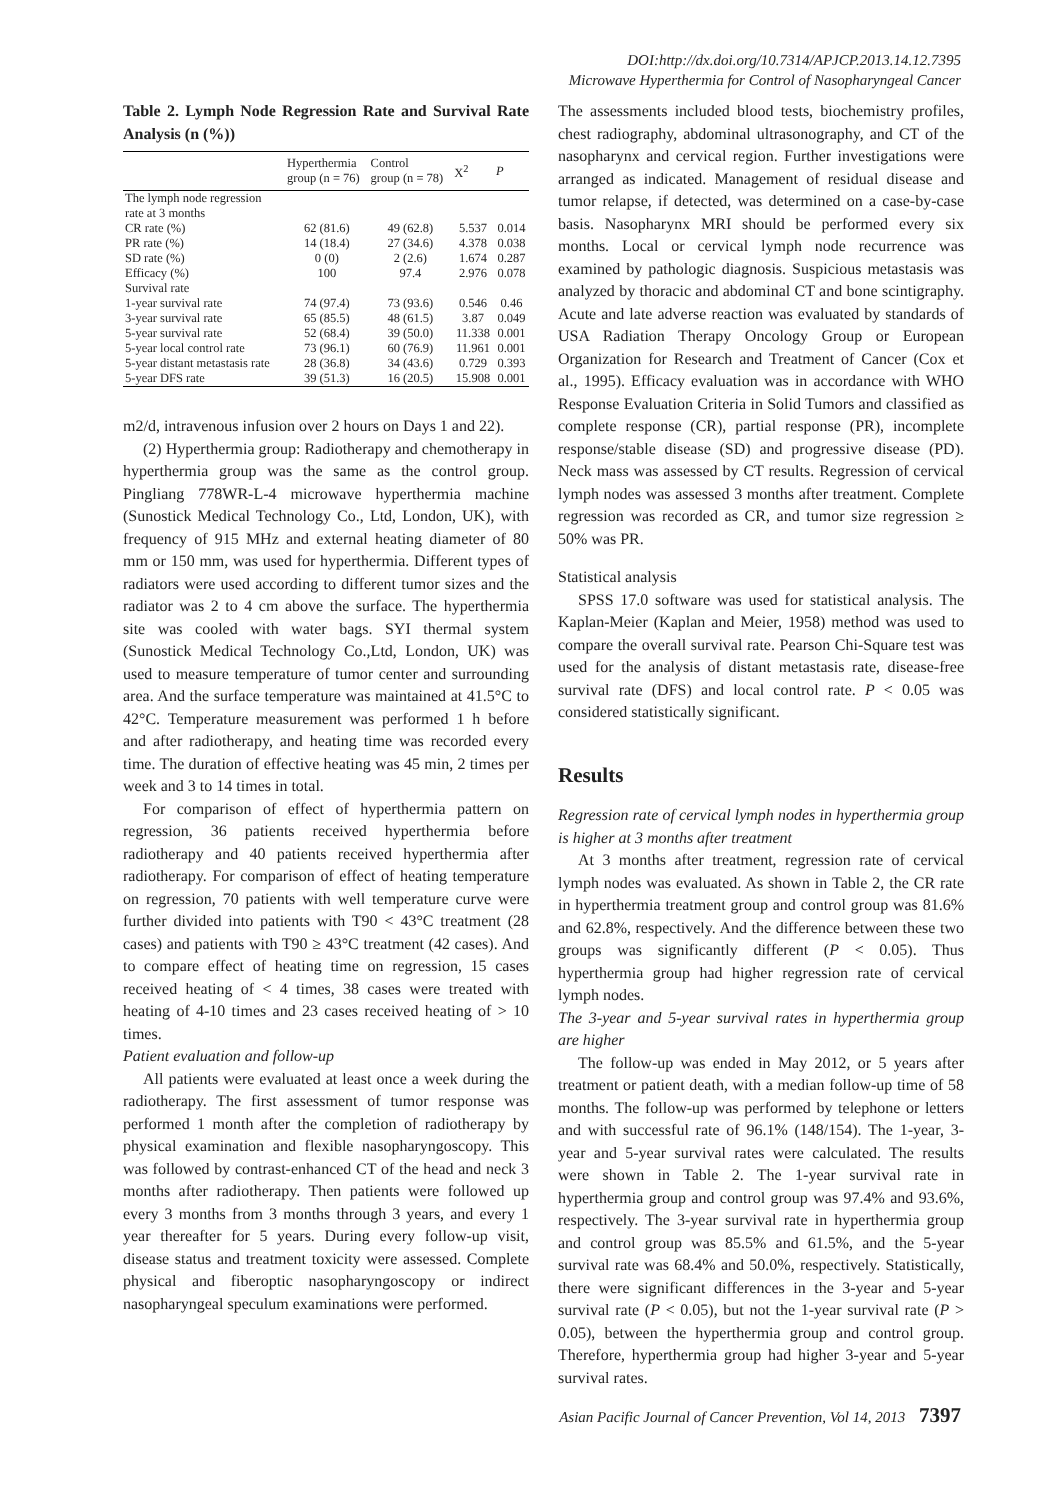DOI:http://dx.doi.org/10.7314/APJCP.2013.14.12.7395
Microwave Hyperthermia for Control of Nasopharyngeal Cancer
Table 2. Lymph Node Regression Rate and Survival Rate Analysis (n (%))
| | Hyperthermia group (n = 76) | Control group (n = 78) | X<sup>2</sup> | P |
| --- | --- | --- | --- | --- |
| The lymph node regression rate at 3 months | | | | |
| CR rate (%) | 62 (81.6) | 49 (62.8) | 5.537 | 0.014 |
| PR rate (%) | 14 (18.4) | 27 (34.6) | 4.378 | 0.038 |
| SD rate (%) | 0 (0) | 2 (2.6) | 1.674 | 0.287 |
| Efficacy (%) | 100 | 97.4 | 2.976 | 0.078 |
| Survival rate | | | | |
| 1-year survival rate | 74 (97.4) | 73 (93.6) | 0.546 | 0.46 |
| 3-year survival rate | 65 (85.5) | 48 (61.5) | 3.87 | 0.049 |
| 5-year survival rate | 52 (68.4) | 39 (50.0) | 11.338 | 0.001 |
| 5-year local control rate | 73 (96.1) | 60 (76.9) | 11.961 | 0.001 |
| 5-year distant metastasis rate | 28 (36.8) | 34 (43.6) | 0.729 | 0.393 |
| 5-year DFS rate | 39 (51.3) | 16 (20.5) | 15.908 | 0.001 |
m2/d, intravenous infusion over 2 hours on Days 1 and 22).
(2) Hyperthermia group: Radiotherapy and chemotherapy in hyperthermia group was the same as the control group. Pingliang 778WR-L-4 microwave hyperthermia machine (Sunostick Medical Technology Co., Ltd, London, UK), with frequency of 915 MHz and external heating diameter of 80 mm or 150 mm, was used for hyperthermia. Different types of radiators were used according to different tumor sizes and the radiator was 2 to 4 cm above the surface. The hyperthermia site was cooled with water bags. SYI thermal system (Sunostick Medical Technology Co.,Ltd, London, UK) was used to measure temperature of tumor center and surrounding area. And the surface temperature was maintained at 41.5°C to 42°C. Temperature measurement was performed 1 h before and after radiotherapy, and heating time was recorded every time. The duration of effective heating was 45 min, 2 times per week and 3 to 14 times in total.
For comparison of effect of hyperthermia pattern on regression, 36 patients received hyperthermia before radiotherapy and 40 patients received hyperthermia after radiotherapy. For comparison of effect of heating temperature on regression, 70 patients with well temperature curve were further divided into patients with T90 < 43°C treatment (28 cases) and patients with T90 ≥ 43°C treatment (42 cases). And to compare effect of heating time on regression, 15 cases received heating of < 4 times, 38 cases were treated with heating of 4-10 times and 23 cases received heating of > 10 times.
Patient evaluation and follow-up
All patients were evaluated at least once a week during the radiotherapy. The first assessment of tumor response was performed 1 month after the completion of radiotherapy by physical examination and flexible nasopharyngoscopy. This was followed by contrast-enhanced CT of the head and neck 3 months after radiotherapy. Then patients were followed up every 3 months from 3 months through 3 years, and every 1 year thereafter for 5 years. During every follow-up visit, disease status and treatment toxicity were assessed. Complete physical and fiberoptic nasopharyngoscopy or indirect nasopharyngeal speculum examinations were performed.
The assessments included blood tests, biochemistry profiles, chest radiography, abdominal ultrasonography, and CT of the nasopharynx and cervical region. Further investigations were arranged as indicated. Management of residual disease and tumor relapse, if detected, was determined on a case-by-case basis. Nasopharynx MRI should be performed every six months. Local or cervical lymph node recurrence was examined by pathologic diagnosis. Suspicious metastasis was analyzed by thoracic and abdominal CT and bone scintigraphy. Acute and late adverse reaction was evaluated by standards of USA Radiation Therapy Oncology Group or European Organization for Research and Treatment of Cancer (Cox et al., 1995). Efficacy evaluation was in accordance with WHO Response Evaluation Criteria in Solid Tumors and classified as complete response (CR), partial response (PR), incomplete response/stable disease (SD) and progressive disease (PD). Neck mass was assessed by CT results. Regression of cervical lymph nodes was assessed 3 months after treatment. Complete regression was recorded as CR, and tumor size regression ≥ 50% was PR.
Statistical analysis
SPSS 17.0 software was used for statistical analysis. The Kaplan-Meier (Kaplan and Meier, 1958) method was used to compare the overall survival rate. Pearson Chi-Square test was used for the analysis of distant metastasis rate, disease-free survival rate (DFS) and local control rate. P < 0.05 was considered statistically significant.
Results
Regression rate of cervical lymph nodes in hyperthermia group is higher at 3 months after treatment
At 3 months after treatment, regression rate of cervical lymph nodes was evaluated. As shown in Table 2, the CR rate in hyperthermia treatment group and control group was 81.6% and 62.8%, respectively. And the difference between these two groups was significantly different (P < 0.05). Thus hyperthermia group had higher regression rate of cervical lymph nodes.
The 3-year and 5-year survival rates in hyperthermia group are higher
The follow-up was ended in May 2012, or 5 years after treatment or patient death, with a median follow-up time of 58 months. The follow-up was performed by telephone or letters and with successful rate of 96.1% (148/154). The 1-year, 3-year and 5-year survival rates were calculated. The results were shown in Table 2. The 1-year survival rate in hyperthermia group and control group was 97.4% and 93.6%, respectively. The 3-year survival rate in hyperthermia group and control group was 85.5% and 61.5%, and the 5-year survival rate was 68.4% and 50.0%, respectively. Statistically, there were significant differences in the 3-year and 5-year survival rate (P < 0.05), but not the 1-year survival rate (P > 0.05), between the hyperthermia group and control group. Therefore, hyperthermia group had higher 3-year and 5-year survival rates.
Asian Pacific Journal of Cancer Prevention, Vol 14, 2013 7397